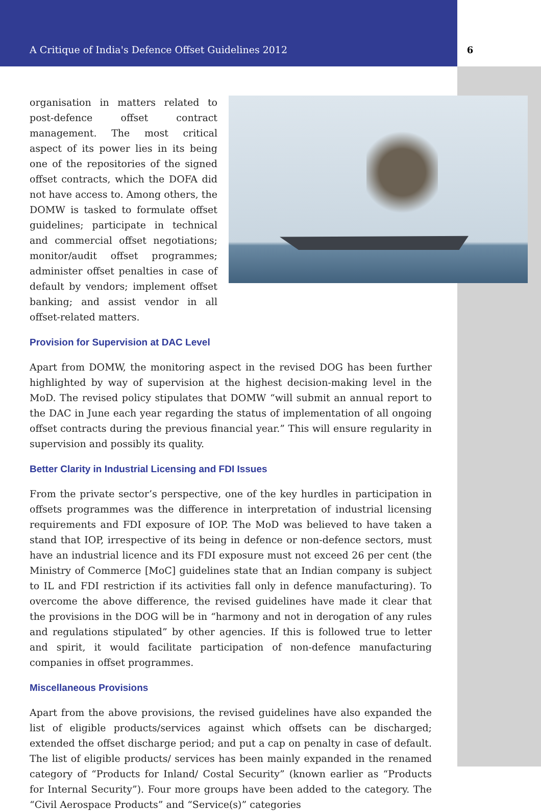A Critique of India's Defence Offset Guidelines 2012
6
organisation in matters related to post-defence offset contract management. The most critical aspect of its power lies in its being one of the repositories of the signed offset contracts, which the DOFA did not have access to. Among others, the DOMW is tasked to formulate offset guidelines; participate in technical and commercial offset negotiations; monitor/audit offset programmes; administer offset penalties in case of default by vendors; implement offset banking; and assist vendor in all offset-related matters.
Provision for Supervision at DAC Level
Apart from DOMW, the monitoring aspect in the revised DOG has been further highlighted by way of supervision at the highest decision-making level in the MoD. The revised policy stipulates that DOMW “will submit an annual report to the DAC in June each year regarding the status of implementation of all ongoing offset contracts during the previous financial year.” This will ensure regularity in supervision and possibly its quality.
Better Clarity in Industrial Licensing and FDI Issues
From the private sector’s perspective, one of the key hurdles in participation in offsets programmes was the difference in interpretation of industrial licensing requirements and FDI exposure of IOP. The MoD was believed to have taken a stand that IOP, irrespective of its being in defence or non-defence sectors, must have an industrial licence and its FDI exposure must not exceed 26 per cent (the Ministry of Commerce [MoC] guidelines state that an Indian company is subject to IL and FDI restriction if its activities fall only in defence manufacturing). To overcome the above difference, the revised guidelines have made it clear that the provisions in the DOG will be in “harmony and not in derogation of any rules and regulations stipulated” by other agencies. If this is followed true to letter and spirit, it would facilitate participation of non-defence manufacturing companies in offset programmes.
Miscellaneous Provisions
Apart from the above provisions, the revised guidelines have also expanded the list of eligible products/services against which offsets can be discharged; extended the offset discharge period; and put a cap on penalty in case of default. The list of eligible products/ services has been mainly expanded in the renamed category of “Products for Inland/ Costal Security” (known earlier as “Products for Internal Security”). Four more groups have been added to the category. The “Civil Aerospace Products” and “Service(s)” categories